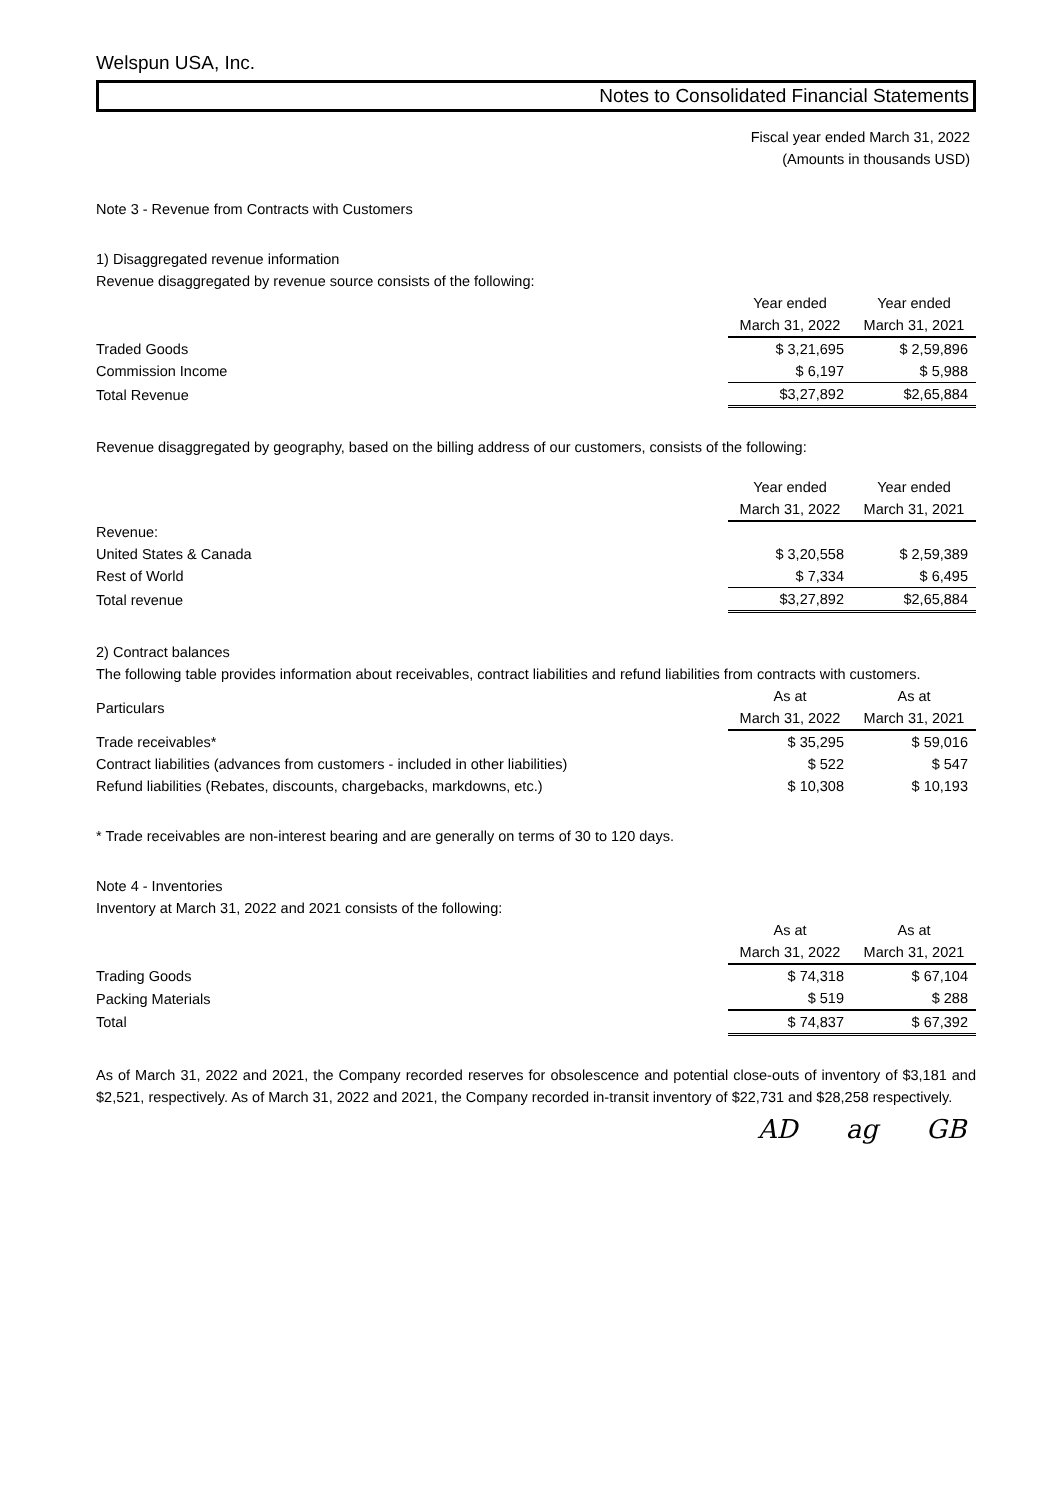Welspun USA, Inc.
Notes to Consolidated Financial Statements
Fiscal year ended March 31, 2022
(Amounts in thousands USD)
Note 3 - Revenue from Contracts with Customers
1) Disaggregated revenue information
Revenue disaggregated by revenue source consists of the following:
| | Year ended March 31, 2022 | Year ended March 31, 2021 |
| --- | --- | --- |
| Traded Goods | $ 3,21,695 | $ 2,59,896 |
| Commission Income | $ 6,197 | $ 5,988 |
| Total Revenue | $3,27,892 | $2,65,884 |
Revenue disaggregated by geography, based on the billing address of our customers, consists of the following:
| | Year ended March 31, 2022 | Year ended March 31, 2021 |
| --- | --- | --- |
| Revenue: | | |
| United States & Canada | $ 3,20,558 | $ 2,59,389 |
| Rest of World | $ 7,334 | $ 6,495 |
| Total revenue | $3,27,892 | $2,65,884 |
2) Contract balances
The following table provides information about receivables, contract liabilities and refund liabilities from contracts with customers.
| Particulars | As at March 31, 2022 | As at March 31, 2021 |
| --- | --- | --- |
| Trade receivables* | $ 35,295 | $ 59,016 |
| Contract liabilities (advances from customers - included in other liabilities) | $ 522 | $ 547 |
| Refund liabilities (Rebates, discounts, chargebacks, markdowns, etc.) | $ 10,308 | $ 10,193 |
* Trade receivables are non-interest bearing and are generally on terms of 30 to 120 days.
Note 4 - Inventories
Inventory at March 31, 2022 and 2021 consists of the following:
| | As at March 31, 2022 | As at March 31, 2021 |
| --- | --- | --- |
| Trading Goods | $ 74,318 | $ 67,104 |
| Packing Materials | $ 519 | $ 288 |
| Total | $ 74,837 | $ 67,392 |
As of March 31, 2022 and 2021, the Company recorded reserves for obsolescence and potential close-outs of inventory of $3,181 and $2,521, respectively. As of March 31, 2022 and 2021, the Company recorded in-transit inventory of $22,731 and $28,258 respectively.
AD ag GB